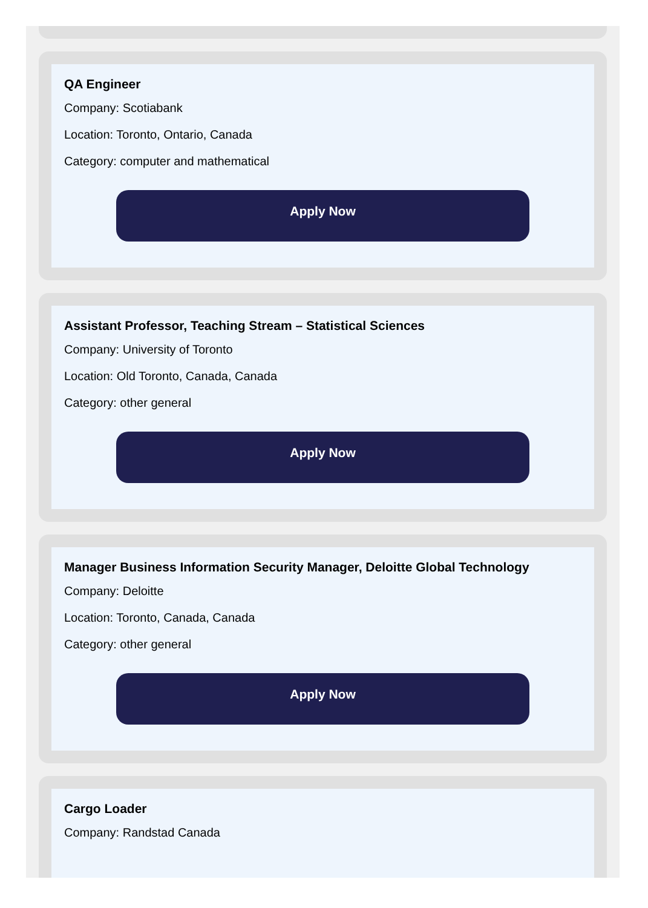QA Engineer
Company: Scotiabank
Location: Toronto, Ontario, Canada
Category: computer and mathematical
Apply Now
Assistant Professor, Teaching Stream – Statistical Sciences
Company: University of Toronto
Location: Old Toronto, Canada, Canada
Category: other general
Apply Now
Manager Business Information Security Manager, Deloitte Global Technology
Company: Deloitte
Location: Toronto, Canada, Canada
Category: other general
Apply Now
Cargo Loader
Company: Randstad Canada